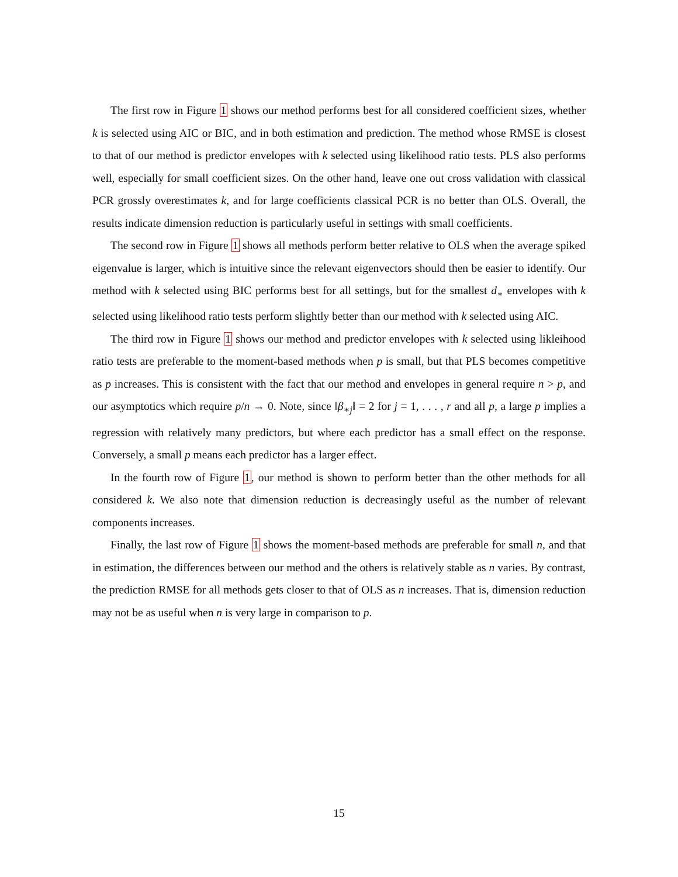The first row in Figure 1 shows our method performs best for all considered coefficient sizes, whether k is selected using AIC or BIC, and in both estimation and prediction. The method whose RMSE is closest to that of our method is predictor envelopes with k selected using likelihood ratio tests. PLS also performs well, especially for small coefficient sizes. On the other hand, leave one out cross validation with classical PCR grossly overestimates k, and for large coefficients classical PCR is no better than OLS. Overall, the results indicate dimension reduction is particularly useful in settings with small coefficients.
The second row in Figure 1 shows all methods perform better relative to OLS when the average spiked eigenvalue is larger, which is intuitive since the relevant eigenvectors should then be easier to identify. Our method with k selected using BIC performs best for all settings, but for the smallest d<sub>∗</sub> envelopes with k selected using likelihood ratio tests perform slightly better than our method with k selected using AIC.
The third row in Figure 1 shows our method and predictor envelopes with k selected using likleihood ratio tests are preferable to the moment-based methods when p is small, but that PLS becomes competitive as p increases. This is consistent with the fact that our method and envelopes in general require n > p, and our asymptotics which require p/n → 0. Note, since ‖β<sub>∗j</sub>‖ = 2 for j = 1, . . . , r and all p, a large p implies a regression with relatively many predictors, but where each predictor has a small effect on the response. Conversely, a small p means each predictor has a larger effect.
In the fourth row of Figure 1, our method is shown to perform better than the other methods for all considered k. We also note that dimension reduction is decreasingly useful as the number of relevant components increases.
Finally, the last row of Figure 1 shows the moment-based methods are preferable for small n, and that in estimation, the differences between our method and the others is relatively stable as n varies. By contrast, the prediction RMSE for all methods gets closer to that of OLS as n increases. That is, dimension reduction may not be as useful when n is very large in comparison to p.
15